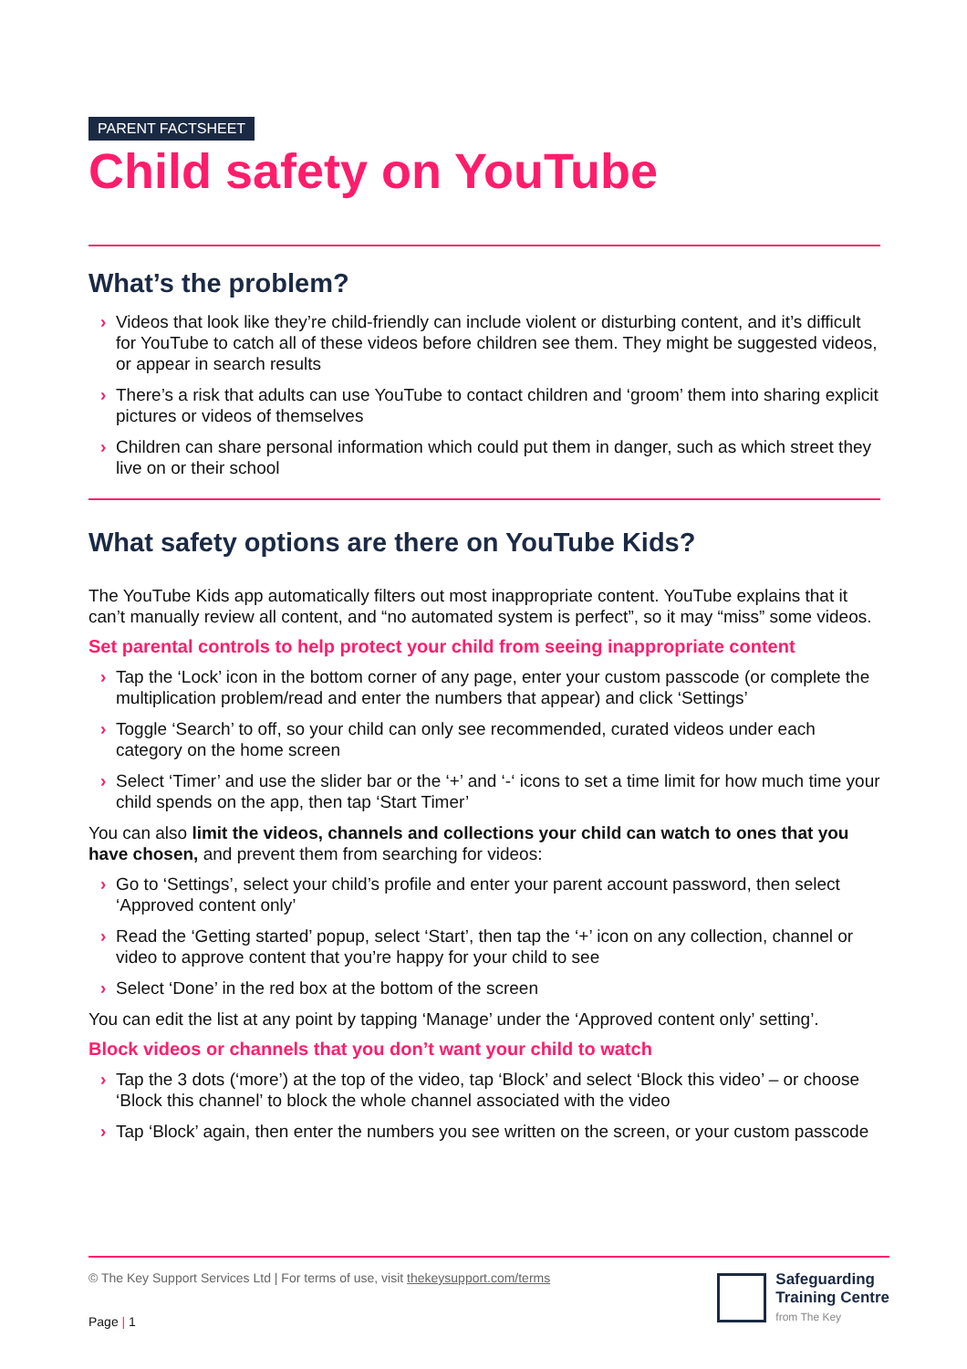PARENT FACTSHEET
Child safety on YouTube
What’s the problem?
› Videos that look like they’re child-friendly can include violent or disturbing content, and it’s difficult for YouTube to catch all of these videos before children see them. They might be suggested videos, or appear in search results
› There’s a risk that adults can use YouTube to contact children and ‘groom’ them into sharing explicit pictures or videos of themselves
› Children can share personal information which could put them in danger, such as which street they live on or their school
What safety options are there on YouTube Kids?
The YouTube Kids app automatically filters out most inappropriate content. YouTube explains that it can’t manually review all content, and “no automated system is perfect”, so it may “miss” some videos.
Set parental controls to help protect your child from seeing inappropriate content
› Tap the ‘Lock’ icon in the bottom corner of any page, enter your custom passcode (or complete the multiplication problem/read and enter the numbers that appear) and click ‘Settings’
› Toggle ‘Search’ to off, so your child can only see recommended, curated videos under each category on the home screen
› Select ‘Timer’ and use the slider bar or the ‘+’ and ‘-‘ icons to set a time limit for how much time your child spends on the app, then tap ‘Start Timer’
You can also limit the videos, channels and collections your child can watch to ones that you have chosen, and prevent them from searching for videos:
› Go to ‘Settings’, select your child’s profile and enter your parent account password, then select ‘Approved content only’
› Read the ‘Getting started’ popup, select ‘Start’, then tap the ‘+’ icon on any collection, channel or video to approve content that you’re happy for your child to see
› Select ‘Done’ in the red box at the bottom of the screen
You can edit the list at any point by tapping ‘Manage’ under the ‘Approved content only’ setting’.
Block videos or channels that you don’t want your child to watch
› Tap the 3 dots (‘more’) at the top of the video, tap ‘Block’ and select ‘Block this video’ – or choose ‘Block this channel’ to block the whole channel associated with the video
› Tap ‘Block’ again, then enter the numbers you see written on the screen, or your custom passcode
© The Key Support Services Ltd | For terms of use, visit thekeysupport.com/terms
Safeguarding
Training Centre
from The Key
Page | 1